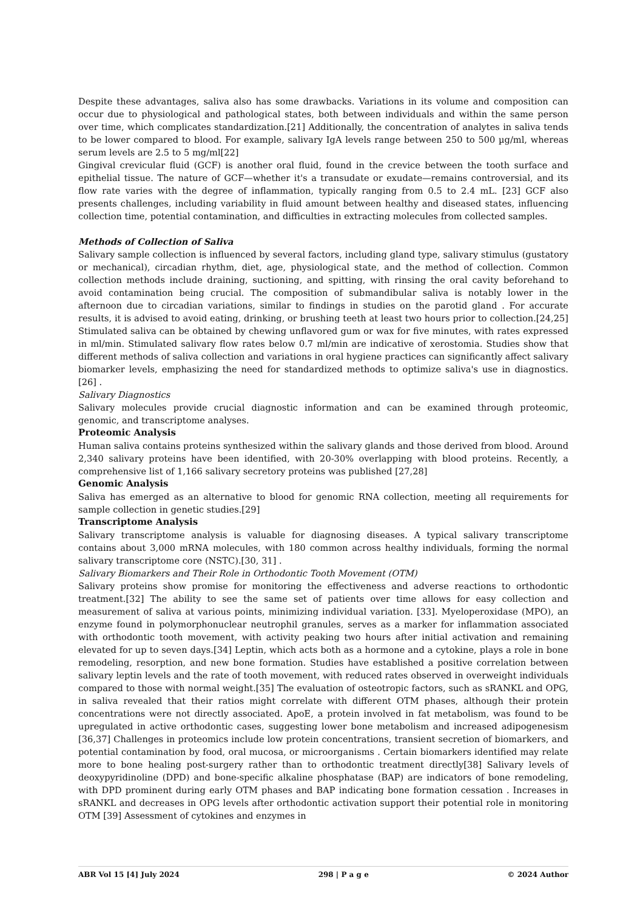Despite these advantages, saliva also has some drawbacks. Variations in its volume and composition can occur due to physiological and pathological states, both between individuals and within the same person over time, which complicates standardization.[21] Additionally, the concentration of analytes in saliva tends to be lower compared to blood. For example, salivary IgA levels range between 250 to 500 µg/ml, whereas serum levels are 2.5 to 5 mg/ml[22]
Gingival crevicular fluid (GCF) is another oral fluid, found in the crevice between the tooth surface and epithelial tissue. The nature of GCF—whether it's a transudate or exudate—remains controversial, and its flow rate varies with the degree of inflammation, typically ranging from 0.5 to 2.4 mL. [23] GCF also presents challenges, including variability in fluid amount between healthy and diseased states, influencing collection time, potential contamination, and difficulties in extracting molecules from collected samples.
Methods of Collection of Saliva
Salivary sample collection is influenced by several factors, including gland type, salivary stimulus (gustatory or mechanical), circadian rhythm, diet, age, physiological state, and the method of collection. Common collection methods include draining, suctioning, and spitting, with rinsing the oral cavity beforehand to avoid contamination being crucial. The composition of submandibular saliva is notably lower in the afternoon due to circadian variations, similar to findings in studies on the parotid gland . For accurate results, it is advised to avoid eating, drinking, or brushing teeth at least two hours prior to collection.[24,25] Stimulated saliva can be obtained by chewing unflavored gum or wax for five minutes, with rates expressed in ml/min. Stimulated salivary flow rates below 0.7 ml/min are indicative of xerostomia. Studies show that different methods of saliva collection and variations in oral hygiene practices can significantly affect salivary biomarker levels, emphasizing the need for standardized methods to optimize saliva's use in diagnostics.[26] .
Salivary Diagnostics
Salivary molecules provide crucial diagnostic information and can be examined through proteomic, genomic, and transcriptome analyses.
Proteomic Analysis
Human saliva contains proteins synthesized within the salivary glands and those derived from blood. Around 2,340 salivary proteins have been identified, with 20-30% overlapping with blood proteins. Recently, a comprehensive list of 1,166 salivary secretory proteins was published [27,28]
Genomic Analysis
Saliva has emerged as an alternative to blood for genomic RNA collection, meeting all requirements for sample collection in genetic studies.[29]
Transcriptome Analysis
Salivary transcriptome analysis is valuable for diagnosing diseases. A typical salivary transcriptome contains about 3,000 mRNA molecules, with 180 common across healthy individuals, forming the normal salivary transcriptome core (NSTC).[30, 31] .
Salivary Biomarkers and Their Role in Orthodontic Tooth Movement (OTM)
Salivary proteins show promise for monitoring the effectiveness and adverse reactions to orthodontic treatment.[32] The ability to see the same set of patients over time allows for easy collection and measurement of saliva at various points, minimizing individual variation. [33]. Myeloperoxidase (MPO), an enzyme found in polymorphonuclear neutrophil granules, serves as a marker for inflammation associated with orthodontic tooth movement, with activity peaking two hours after initial activation and remaining elevated for up to seven days.[34] Leptin, which acts both as a hormone and a cytokine, plays a role in bone remodeling, resorption, and new bone formation. Studies have established a positive correlation between salivary leptin levels and the rate of tooth movement, with reduced rates observed in overweight individuals compared to those with normal weight.[35] The evaluation of osteotropic factors, such as sRANKL and OPG, in saliva revealed that their ratios might correlate with different OTM phases, although their protein concentrations were not directly associated. ApoE, a protein involved in fat metabolism, was found to be upregulated in active orthodontic cases, suggesting lower bone metabolism and increased adipogenesism [36,37] Challenges in proteomics include low protein concentrations, transient secretion of biomarkers, and potential contamination by food, oral mucosa, or microorganisms . Certain biomarkers identified may relate more to bone healing post-surgery rather than to orthodontic treatment directly[38] Salivary levels of deoxypyridinoline (DPD) and bone-specific alkaline phosphatase (BAP) are indicators of bone remodeling, with DPD prominent during early OTM phases and BAP indicating bone formation cessation . Increases in sRANKL and decreases in OPG levels after orthodontic activation support their potential role in monitoring OTM [39] Assessment of cytokines and enzymes in
ABR Vol 15 [4] July 2024 298 | P a g e © 2024 Author